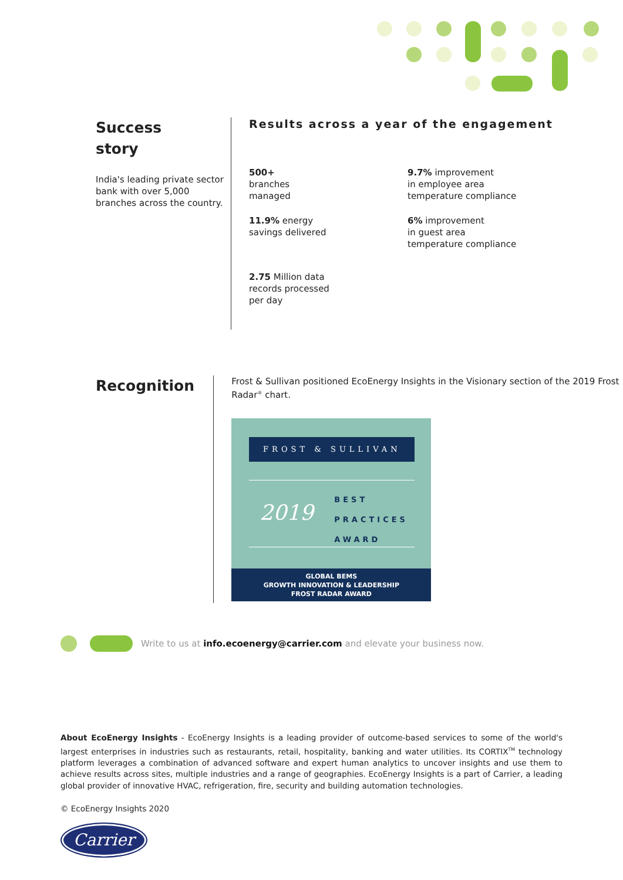Success
story
India's leading private sector bank with over 5,000 branches across the country.
Results across a year of the engagement
500+
branches
managed
9.7% improvement
in employee area
temperature compliance
11.9% energy
savings delivered
6% improvement
in guest area
temperature compliance
2.75 Million data
records processed
per day
Recognition
Frost & Sullivan positioned EcoEnergy Insights in the Visionary section of the 2019 Frost Radar<sup>®</sup> chart.
FROST & SULLIVAN
2019
BEST
PRACTICES
AWARD
GLOBAL BEMS
GROWTH INNOVATION & LEADERSHIP
FROST RADAR AWARD
Write to us at info.ecoenergy@carrier.com and elevate your business now.
About EcoEnergy Insights - EcoEnergy Insights is a leading provider of outcome-based services to some of the world's largest enterprises in industries such as restaurants, retail, hospitality, banking and water utilities. Its CORTIX<sup>TM</sup> technology platform leverages a combination of advanced software and expert human analytics to uncover insights and use them to achieve results across sites, multiple industries and a range of geographies. EcoEnergy Insights is a part of Carrier, a leading global provider of innovative HVAC, refrigeration, fire, security and building automation technologies.
© EcoEnergy Insights 2020
Carrier